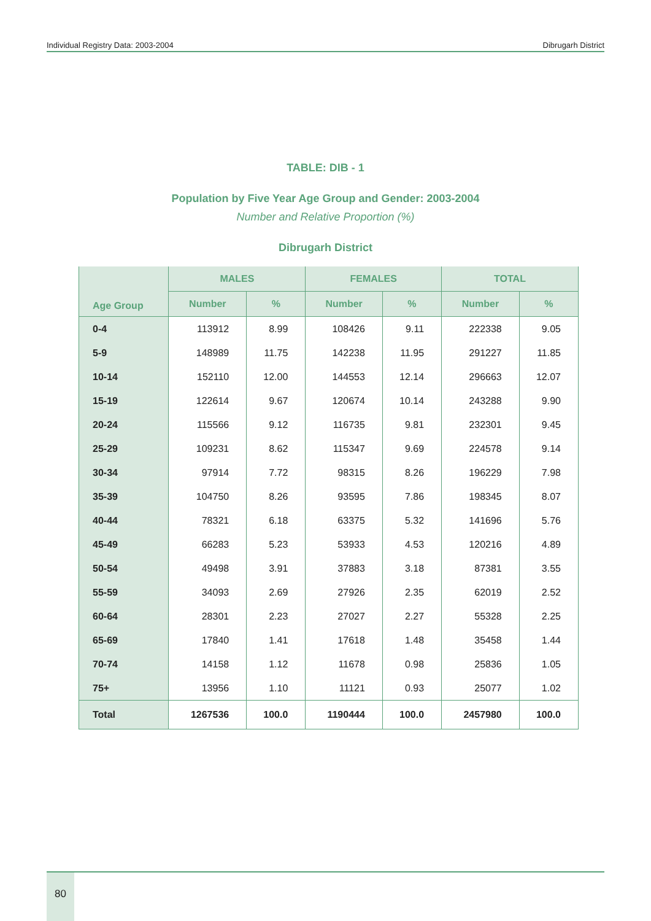Individual Registry Data: 2003-2004 Dibrugarh District
TABLE: DIB - 1
Population by Five Year Age Group and Gender: 2003-2004
Number and Relative Proportion (%)
Dibrugarh District
| Age Group | MALES | | FEMALES | | TOTAL | |
| --- | --- | --- | --- | --- | --- | --- |
| | Number | % | Number | % | Number | % |
| 0-4 | 113912 | 8.99 | 108426 | 9.11 | 222338 | 9.05 |
| 5-9 | 148989 | 11.75 | 142238 | 11.95 | 291227 | 11.85 |
| 10-14 | 152110 | 12.00 | 144553 | 12.14 | 296663 | 12.07 |
| 15-19 | 122614 | 9.67 | 120674 | 10.14 | 243288 | 9.90 |
| 20-24 | 115566 | 9.12 | 116735 | 9.81 | 232301 | 9.45 |
| 25-29 | 109231 | 8.62 | 115347 | 9.69 | 224578 | 9.14 |
| 30-34 | 97914 | 7.72 | 98315 | 8.26 | 196229 | 7.98 |
| 35-39 | 104750 | 8.26 | 93595 | 7.86 | 198345 | 8.07 |
| 40-44 | 78321 | 6.18 | 63375 | 5.32 | 141696 | 5.76 |
| 45-49 | 66283 | 5.23 | 53933 | 4.53 | 120216 | 4.89 |
| 50-54 | 49498 | 3.91 | 37883 | 3.18 | 87381 | 3.55 |
| 55-59 | 34093 | 2.69 | 27926 | 2.35 | 62019 | 2.52 |
| 60-64 | 28301 | 2.23 | 27027 | 2.27 | 55328 | 2.25 |
| 65-69 | 17840 | 1.41 | 17618 | 1.48 | 35458 | 1.44 |
| 70-74 | 14158 | 1.12 | 11678 | 0.98 | 25836 | 1.05 |
| 75+ | 13956 | 1.10 | 11121 | 0.93 | 25077 | 1.02 |
| Total | 1267536 | 100.0 | 1190444 | 100.0 | 2457980 | 100.0 |
80